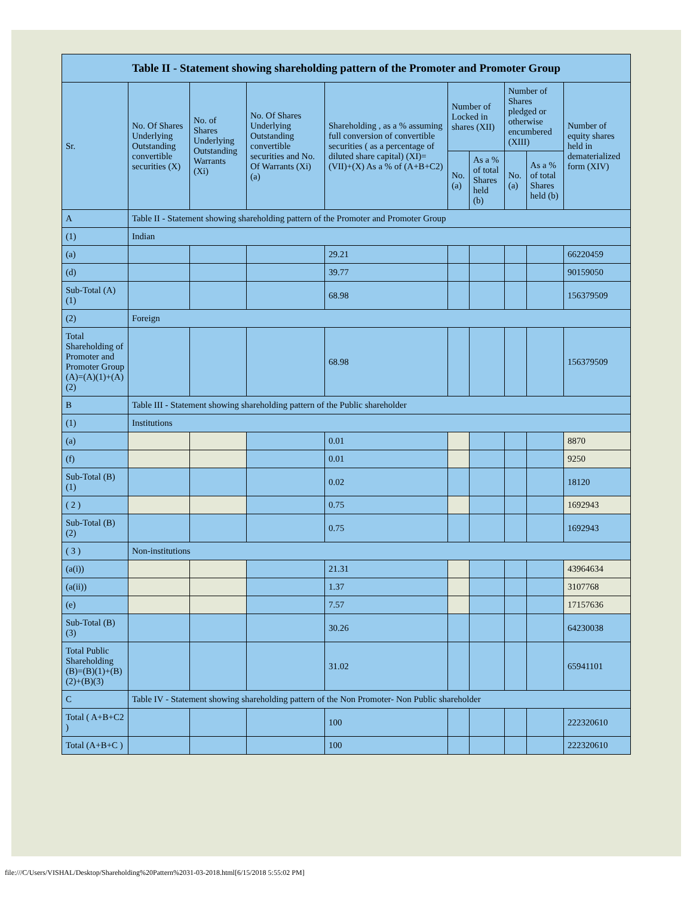| Table II - Statement showing shareholding pattern of the Promoter and Promoter Group | | | | | | | | | |
| --- | --- | --- | --- | --- | --- | --- | --- | --- | --- |
| Sr. | No. Of Shares Underlying Outstanding convertible securities (X) | No. of Shares Underlying Outstanding Warrants (Xi) | No. Of Shares Underlying Outstanding convertible securities and No. Of Warrants (Xi) (a) | Shareholding , as a % assuming full conversion of convertible securities ( as a percentage of diluted share capital) (XI)= (VII)+(X) As a % of (A+B+C2) | Number of Locked in shares (XII) | | Number of Shares pledged or otherwise encumbered (XIII) | | Number of equity shares held in dematerialized form (XIV) |
| | | | | | No. (a) | As a % of total Shares held (b) | No. (a) | As a % of total Shares held (b) | |
| A | Table II - Statement showing shareholding pattern of the Promoter and Promoter Group | | | | | | | | |
| (1) | Indian | | | | | | | | |
| (a) | | | | 29.21 | | | | | 66220459 |
| (d) | | | | 39.77 | | | | | 90159050 |
| Sub-Total (A)(1) | | | | 68.98 | | | | | 156379509 |
| (2) | Foreign | | | | | | | | |
| Total Shareholding of Promoter and Promoter Group (A)=(A)(1)+(A)(2) | | | | 68.98 | | | | | 156379509 |
| B | Table III - Statement showing shareholding pattern of the Public shareholder | | | | | | | | |
| (1) | Institutions | | | | | | | | |
| (a) | | | | 0.01 | | | | | 8870 |
| (f) | | | | 0.01 | | | | | 9250 |
| Sub-Total (B)(1) | | | | 0.02 | | | | | 18120 |
| ( 2 ) | | | | 0.75 | | | | | 1692943 |
| Sub-Total (B)(2) | | | | 0.75 | | | | | 1692943 |
| ( 3 ) | Non-institutions | | | | | | | | |
| (a(i)) | | | | 21.31 | | | | | 43964634 |
| (a(ii)) | | | | 1.37 | | | | | 3107768 |
| (e) | | | | 7.57 | | | | | 17157636 |
| Sub-Total (B)(3) | | | | 30.26 | | | | | 64230038 |
| Total Public Shareholding (B)=(B)(1)+(B)(2)+(B)(3) | | | | 31.02 | | | | | 65941101 |
| C | Table IV - Statement showing shareholding pattern of the Non Promoter- Non Public shareholder | | | | | | | | |
| Total ( A+B+C2 ) | | | | 100 | | | | | 222320610 |
| Total (A+B+C ) | | | | 100 | | | | | 222320610 |
file:///C/Users/VISHAL/Desktop/Shareholding%20Pattern%2031-03-2018.html[6/15/2018 5:55:02 PM]